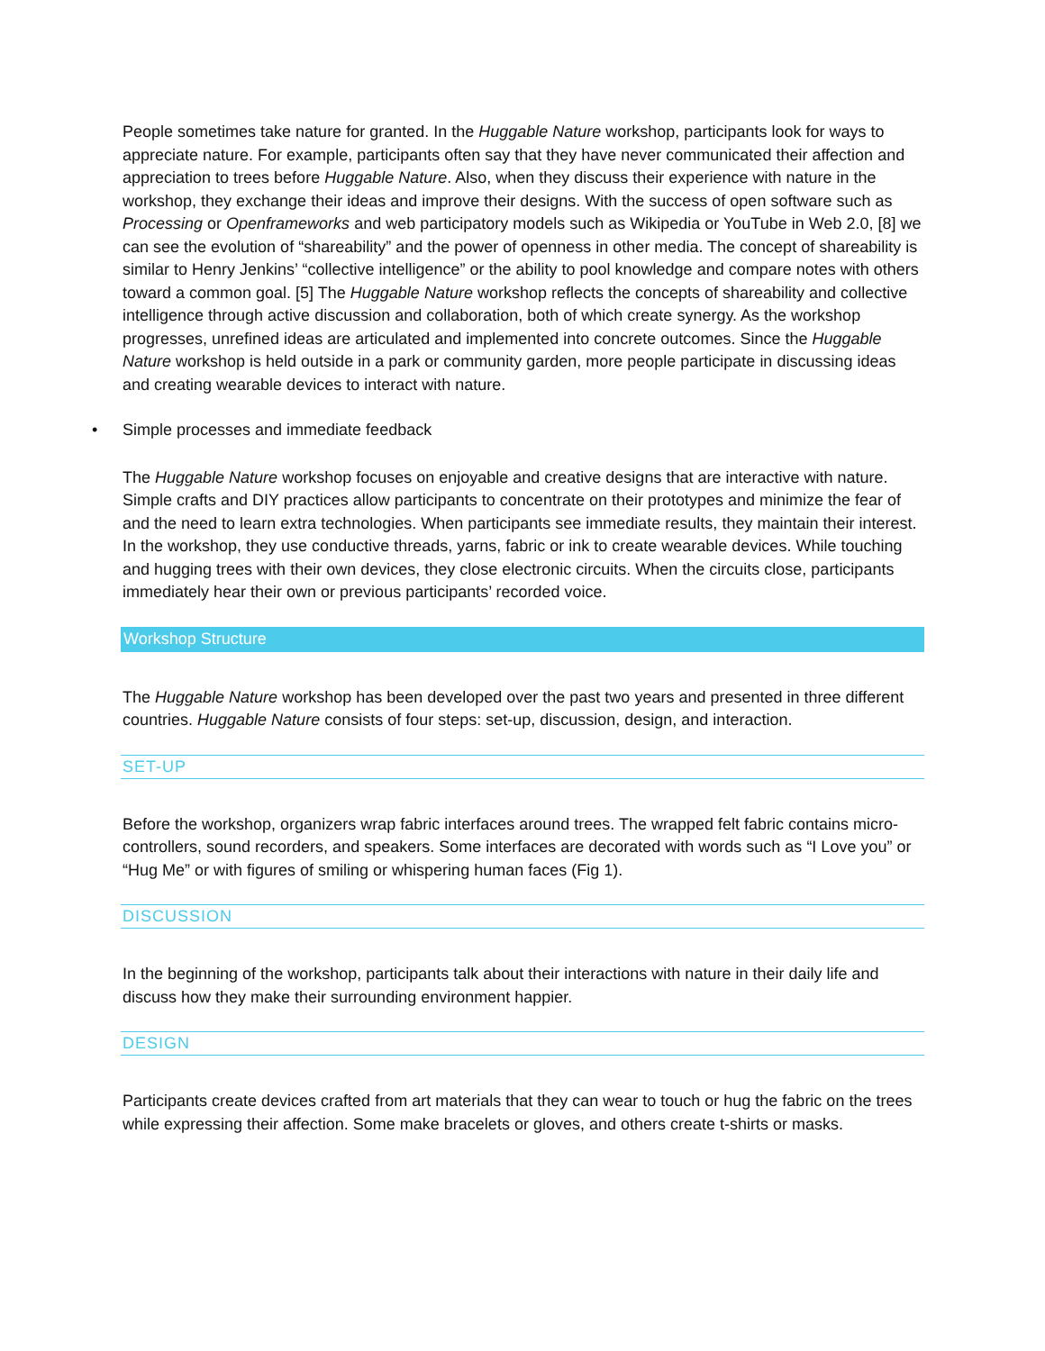People sometimes take nature for granted. In the Huggable Nature workshop, participants look for ways to appreciate nature. For example, participants often say that they have never communicated their affection and appreciation to trees before Huggable Nature. Also, when they discuss their experience with nature in the workshop, they exchange their ideas and improve their designs. With the success of open software such as Processing or Openframeworks and web participatory models such as Wikipedia or YouTube in Web 2.0, [8] we can see the evolution of “shareability” and the power of openness in other media. The concept of shareability is similar to Henry Jenkins’ “collective intelligence” or the ability to pool knowledge and compare notes with others toward a common goal. [5] The Huggable Nature workshop reflects the concepts of shareability and collective intelligence through active discussion and collaboration, both of which create synergy. As the workshop progresses, unrefined ideas are articulated and implemented into concrete outcomes. Since the Huggable Nature workshop is held outside in a park or community garden, more people participate in discussing ideas and creating wearable devices to interact with nature.
• Simple processes and immediate feedback
The Huggable Nature workshop focuses on enjoyable and creative designs that are interactive with nature. Simple crafts and DIY practices allow participants to concentrate on their prototypes and minimize the fear of and the need to learn extra technologies. When participants see immediate results, they maintain their interest. In the workshop, they use conductive threads, yarns, fabric or ink to create wearable devices. While touching and hugging trees with their own devices, they close electronic circuits. When the circuits close, participants immediately hear their own or previous participants’ recorded voice.
Workshop Structure
The Huggable Nature workshop has been developed over the past two years and presented in three different countries. Huggable Nature consists of four steps: set-up, discussion, design, and interaction.
SET-UP
Before the workshop, organizers wrap fabric interfaces around trees. The wrapped felt fabric contains micro-controllers, sound recorders, and speakers. Some interfaces are decorated with words such as “I Love you” or “Hug Me” or with figures of smiling or whispering human faces (Fig 1).
DISCUSSION
In the beginning of the workshop, participants talk about their interactions with nature in their daily life and discuss how they make their surrounding environment happier.
DESIGN
Participants create devices crafted from art materials that they can wear to touch or hug the fabric on the trees while expressing their affection. Some make bracelets or gloves, and others create t-shirts or masks.